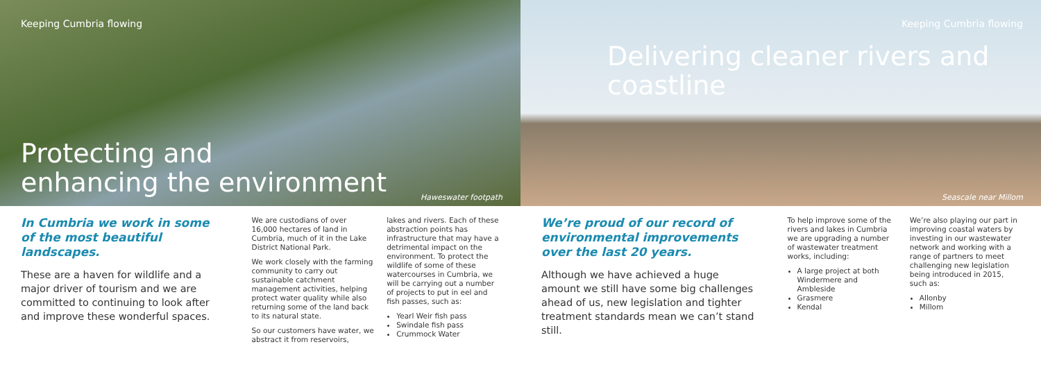Keeping Cumbria flowing
Protecting and
enhancing the environment
Haweswater footpath
In Cumbria we work in some of the most beautiful landscapes.
These are a haven for wildlife and a major driver of tourism and we are committed to continuing to look after and improve these wonderful spaces.
We are custodians of over 16,000 hectares of land in Cumbria, much of it in the Lake District National Park.
We work closely with the farming community to carry out sustainable catchment management activities, helping protect water quality while also returning some of the land back to its natural state.
So our customers have water, we abstract it from reservoirs,
lakes and rivers. Each of these abstraction points has infrastructure that may have a detrimental impact on the environment. To protect the wildlife of some of these watercourses in Cumbria, we will be carrying out a number of projects to put in eel and fish passes, such as:
Yearl Weir fish pass
Swindale fish pass
Crummock Water
Keeping Cumbria flowing
Delivering cleaner rivers and coastline
Seascale near Millom
We’re proud of our record of environmental improvements over the last 20 years.
Although we have achieved a huge amount we still have some big challenges ahead of us, new legislation and tighter treatment standards mean we can’t stand still.
To help improve some of the rivers and lakes in Cumbria we are upgrading a number of wastewater treatment works, including:
A large project at both Windermere and Ambleside
Grasmere
Kendal
We’re also playing our part in improving coastal waters by investing in our wastewater network and working with a range of partners to meet challenging new legislation being introduced in 2015, such as:
Allonby
Millom